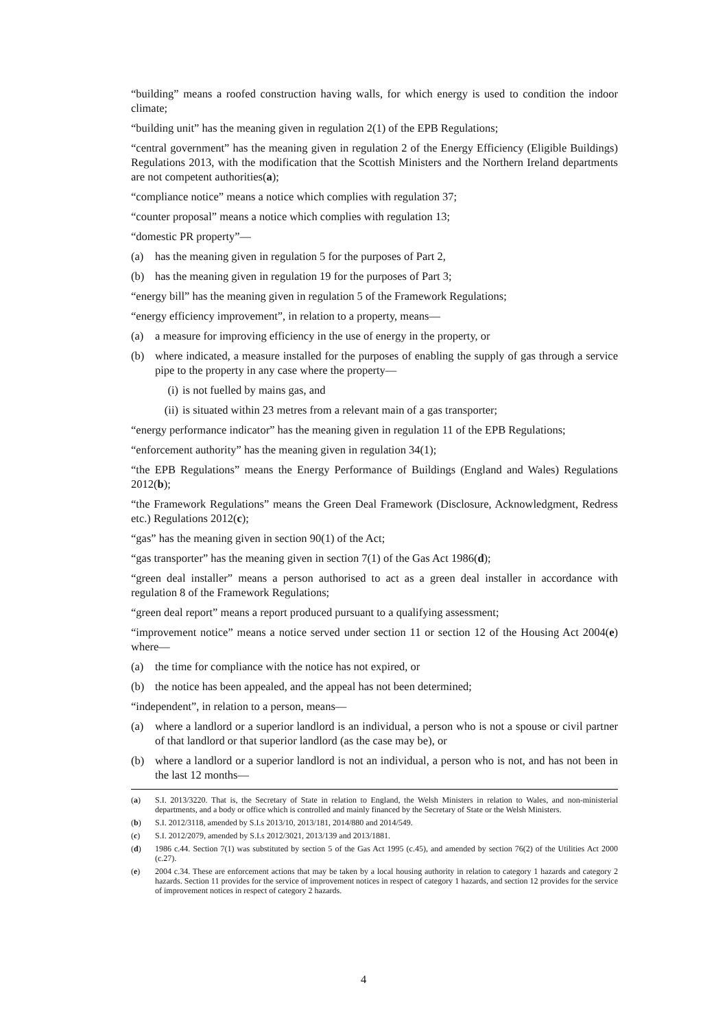“building” means a roofed construction having walls, for which energy is used to condition the indoor climate;
“building unit” has the meaning given in regulation 2(1) of the EPB Regulations;
“central government” has the meaning given in regulation 2 of the Energy Efficiency (Eligible Buildings) Regulations 2013, with the modification that the Scottish Ministers and the Northern Ireland departments are not competent authorities(a);
“compliance notice” means a notice which complies with regulation 37;
“counter proposal” means a notice which complies with regulation 13;
“domestic PR property”—
(a) has the meaning given in regulation 5 for the purposes of Part 2,
(b) has the meaning given in regulation 19 for the purposes of Part 3;
“energy bill” has the meaning given in regulation 5 of the Framework Regulations;
“energy efficiency improvement”, in relation to a property, means—
(a) a measure for improving efficiency in the use of energy in the property, or
(b) where indicated, a measure installed for the purposes of enabling the supply of gas through a service pipe to the property in any case where the property—
(i) is not fuelled by mains gas, and
(ii) is situated within 23 metres from a relevant main of a gas transporter;
“energy performance indicator” has the meaning given in regulation 11 of the EPB Regulations;
“enforcement authority” has the meaning given in regulation 34(1);
“the EPB Regulations” means the Energy Performance of Buildings (England and Wales) Regulations 2012(b);
“the Framework Regulations” means the Green Deal Framework (Disclosure, Acknowledgment, Redress etc.) Regulations 2012(c);
“gas” has the meaning given in section 90(1) of the Act;
“gas transporter” has the meaning given in section 7(1) of the Gas Act 1986(d);
“green deal installer” means a person authorised to act as a green deal installer in accordance with regulation 8 of the Framework Regulations;
“green deal report” means a report produced pursuant to a qualifying assessment;
“improvement notice” means a notice served under section 11 or section 12 of the Housing Act 2004(e) where—
(a) the time for compliance with the notice has not expired, or
(b) the notice has been appealed, and the appeal has not been determined;
“independent”, in relation to a person, means—
(a) where a landlord or a superior landlord is an individual, a person who is not a spouse or civil partner of that landlord or that superior landlord (as the case may be), or
(b) where a landlord or a superior landlord is not an individual, a person who is not, and has not been in the last 12 months—
(a) S.I. 2013/3220. That is, the Secretary of State in relation to England, the Welsh Ministers in relation to Wales, and non-ministerial departments, and a body or office which is controlled and mainly financed by the Secretary of State or the Welsh Ministers.
(b) S.I. 2012/3118, amended by S.I.s 2013/10, 2013/181, 2014/880 and 2014/549.
(c) S.I. 2012/2079, amended by S.I.s 2012/3021, 2013/139 and 2013/1881.
(d) 1986 c.44. Section 7(1) was substituted by section 5 of the Gas Act 1995 (c.45), and amended by section 76(2) of the Utilities Act 2000 (c.27).
(e) 2004 c.34. These are enforcement actions that may be taken by a local housing authority in relation to category 1 hazards and category 2 hazards. Section 11 provides for the service of improvement notices in respect of category 1 hazards, and section 12 provides for the service of improvement notices in respect of category 2 hazards.
4